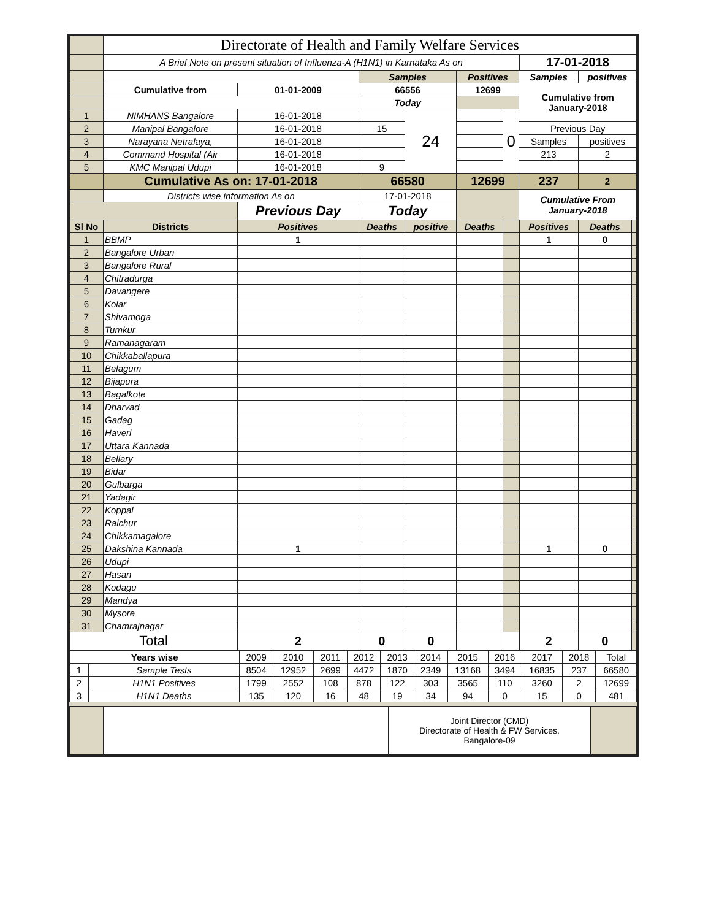| | Directorate of Health and Family Welfare Services | | | | | | | | | | |
| | A Brief Note on present situation of Influenza-A (H1N1) in Karnataka As on | | | | | | | | 17-01-2018 | | |
| | | | | Samples | | Positives | | Samples | | positives | |
| | Cumulative from | | 01-01-2009 | 66556 | | 12699 | | Cumulative from January-2018 | | | |
| | | | | Today | | | | | | | |
| 1 | NIMHANS Bangalore | | 16-01-2018 | | 24 | | 0 | | | | |
| 2 | Manipal Bangalore | | 16-01-2018 | 15 | | | | Previous Day | | | |
| 3 | Narayana Netralaya, | | 16-01-2018 | | | | | Samples | | positives | |
| 4 | Command Hospital (Air | | 16-01-2018 | | | | | 213 | | 2 | |
| 5 | KMC Manipal Udupi | | 16-01-2018 | 9 | | | | | | | |
| | Cumulative As on: 17-01-2018 | | | 66580 | | 12699 | | 237 | | 2 | |
| | Districts wise information As on | | | 17-01-2018 | | | | Cumulative From January-2018 | | | |
| | | Previous Day | | Today | | | | | | | |
| Sl No | Districts | Positives | | Deaths | positive | Deaths | | | Positives | Deaths | |
| 1 | BBMP | 1 | | | | | | | 1 | 0 | |
| 2 | Bangalore Urban | | | | | | | | | | |
| 3 | Bangalore Rural | | | | | | | | | | |
| 4 | Chitradurga | | | | | | | | | | |
| 5 | Davangere | | | | | | | | | | |
| 6 | Kolar | | | | | | | | | | |
| 7 | Shivamoga | | | | | | | | | | |
| 8 | Tumkur | | | | | | | | | | |
| 9 | Ramanagaram | | | | | | | | | | |
| 10 | Chikkaballapura | | | | | | | | | | |
| 11 | Belagum | | | | | | | | | | |
| 12 | Bijapura | | | | | | | | | | |
| 13 | Bagalkote | | | | | | | | | | |
| 14 | Dharvad | | | | | | | | | | |
| 15 | Gadag | | | | | | | | | | |
| 16 | Haveri | | | | | | | | | | |
| 17 | Uttara Kannada | | | | | | | | | | |
| 18 | Bellary | | | | | | | | | | |
| 19 | Bidar | | | | | | | | | | |
| 20 | Gulbarga | | | | | | | | | | |
| 21 | Yadagir | | | | | | | | | | |
| 22 | Koppal | | | | | | | | | | |
| 23 | Raichur | | | | | | | | | | |
| 24 | Chikkamagalore | | | | | | | | | | |
| 25 | Dakshina Kannada | 1 | | | | | | | 1 | 0 | |
| 26 | Udupi | | | | | | | | | | |
| 27 | Hasan | | | | | | | | | | |
| 28 | Kodagu | | | | | | | | | | |
| 29 | Mandya | | | | | | | | | | |
| 30 | Mysore | | | | | | | | | | |
| 31 | Chamrajnagar | | | | | | | | | | |
| Total | | 2 | | 0 | 0 | | | | 2 | 0 | |
| Years wise | | 2009 | 2010 | 2011 | 2012 | 2013 | 2014 | 2015 | 2016 | 2017 | 2018 | Total |
| 1 | Sample Tests | 8504 | 12952 | 2699 | 4472 | 1870 | 2349 | 13168 | 3494 | 16835 | 237 | 66580 |
| 2 | H1N1 Positives | 1799 | 2552 | 108 | 878 | 122 | 303 | 3565 | 110 | 3260 | 2 | 12699 |
| 3 | H1N1 Deaths | 135 | 120 | 16 | 48 | 19 | 34 | 94 | 0 | 15 | 0 | 481 |
| | | Joint Director (CMD) Directorate of Health & FW Services. Bangalore-09 | |